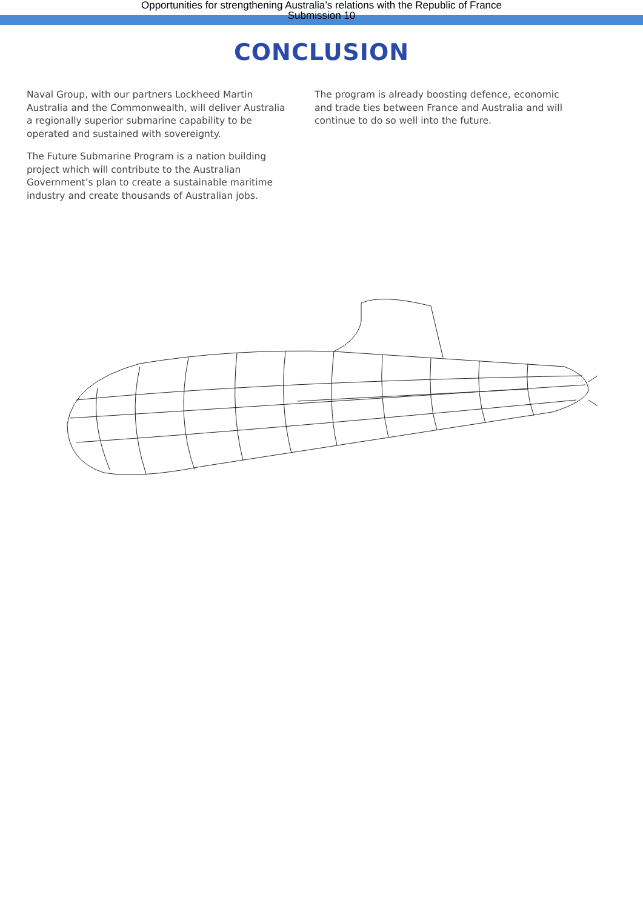Opportunities for strengthening Australia’s relations with the Republic of France
Submission 10
CONCLUSION
Naval Group, with our partners Lockheed Martin Australia and the Commonwealth, will deliver Australia a regionally superior submarine capability to be operated and sustained with sovereignty.
The Future Submarine Program is a nation building project which will contribute to the Australian Government’s plan to create a sustainable maritime industry and create thousands of Australian jobs.
The program is already boosting defence, economic and trade ties between France and Australia and will continue to do so well into the future.